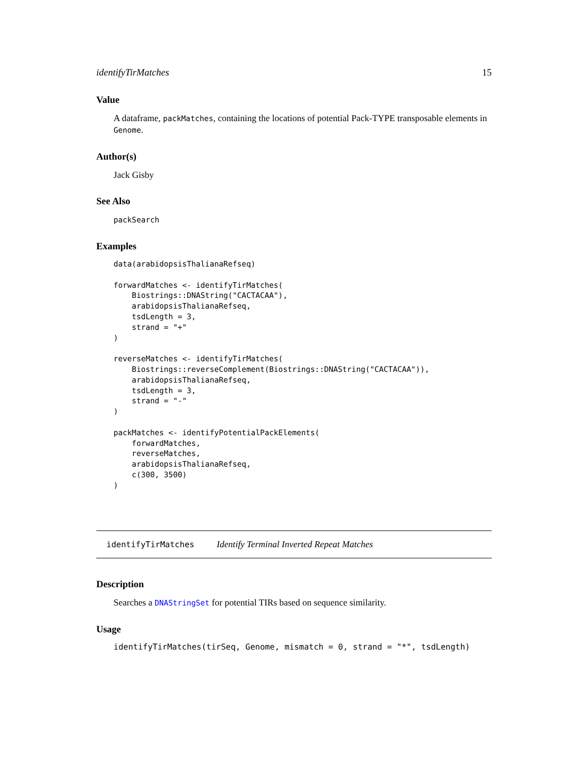identifyTirMatches 15
Value
A dataframe, packMatches, containing the locations of potential Pack-TYPE transposable elements in Genome.
Author(s)
Jack Gisby
See Also
packSearch
Examples
data(arabidopsisThalianaRefseq)

forwardMatches <- identifyTirMatches(
    Biostrings::DNAString("CACTACAA"),
    arabidopsisThalianaRefseq,
    tsdLength = 3,
    strand = "+"
)

reverseMatches <- identifyTirMatches(
    Biostrings::reverseComplement(Biostrings::DNAString("CACTACAA")),
    arabidopsisThalianaRefseq,
    tsdLength = 3,
    strand = "-"
)

packMatches <- identifyPotentialPackElements(
    forwardMatches,
    reverseMatches,
    arabidopsisThalianaRefseq,
    c(300, 3500)
)
identifyTirMatches Identify Terminal Inverted Repeat Matches
Description
Searches a DNAStringSet for potential TIRs based on sequence similarity.
Usage
identifyTirMatches(tirSeq, Genome, mismatch = 0, strand = "*", tsdLength)